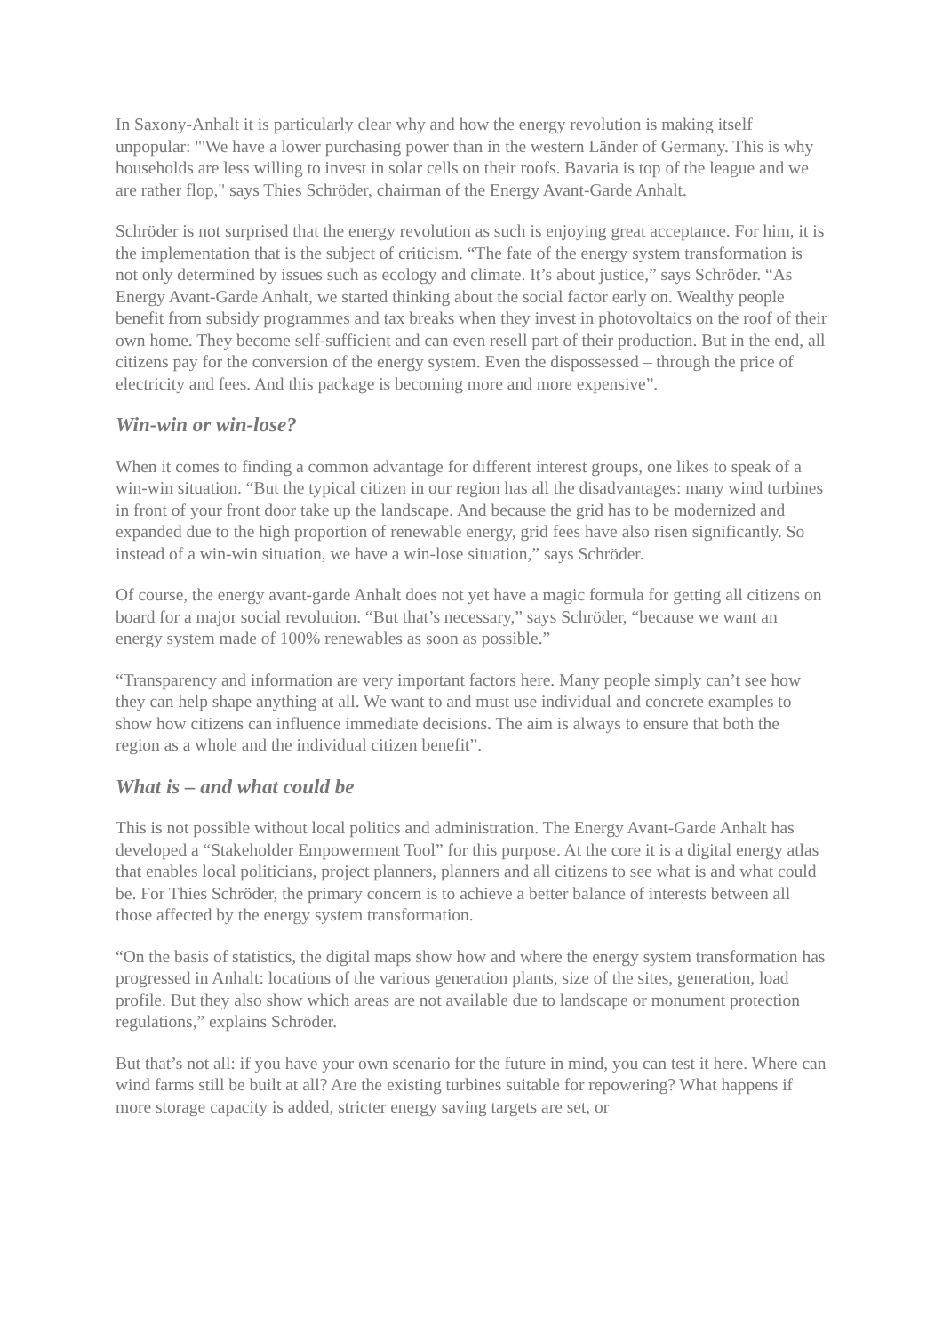In Saxony-Anhalt it is particularly clear why and how the energy revolution is making itself unpopular: "'We have a lower purchasing power than in the western Länder of Germany. This is why households are less willing to invest in solar cells on their roofs. Bavaria is top of the league and we are rather flop," says Thies Schröder, chairman of the Energy Avant-Garde Anhalt.
Schröder is not surprised that the energy revolution as such is enjoying great acceptance. For him, it is the implementation that is the subject of criticism. “The fate of the energy system transformation is not only determined by issues such as ecology and climate. It’s about justice,” says Schröder. “As Energy Avant-Garde Anhalt, we started thinking about the social factor early on. Wealthy people benefit from subsidy programmes and tax breaks when they invest in photovoltaics on the roof of their own home. They become self-sufficient and can even resell part of their production. But in the end, all citizens pay for the conversion of the energy system. Even the dispossessed – through the price of electricity and fees. And this package is becoming more and more expensive”.
Win-win or win-lose?
When it comes to finding a common advantage for different interest groups, one likes to speak of a win-win situation. “But the typical citizen in our region has all the disadvantages: many wind turbines in front of your front door take up the landscape. And because the grid has to be modernized and expanded due to the high proportion of renewable energy, grid fees have also risen significantly. So instead of a win-win situation, we have a win-lose situation,” says Schröder.
Of course, the energy avant-garde Anhalt does not yet have a magic formula for getting all citizens on board for a major social revolution. “But that’s necessary,” says Schröder, “because we want an energy system made of 100% renewables as soon as possible.”
“Transparency and information are very important factors here. Many people simply can’t see how they can help shape anything at all. We want to and must use individual and concrete examples to show how citizens can influence immediate decisions. The aim is always to ensure that both the region as a whole and the individual citizen benefit”.
What is – and what could be
This is not possible without local politics and administration. The Energy Avant-Garde Anhalt has developed a “Stakeholder Empowerment Tool” for this purpose. At the core it is a digital energy atlas that enables local politicians, project planners, planners and all citizens to see what is and what could be. For Thies Schröder, the primary concern is to achieve a better balance of interests between all those affected by the energy system transformation.
“On the basis of statistics, the digital maps show how and where the energy system transformation has progressed in Anhalt: locations of the various generation plants, size of the sites, generation, load profile. But they also show which areas are not available due to landscape or monument protection regulations,” explains Schröder.
But that’s not all: if you have your own scenario for the future in mind, you can test it here. Where can wind farms still be built at all? Are the existing turbines suitable for repowering? What happens if more storage capacity is added, stricter energy saving targets are set, or